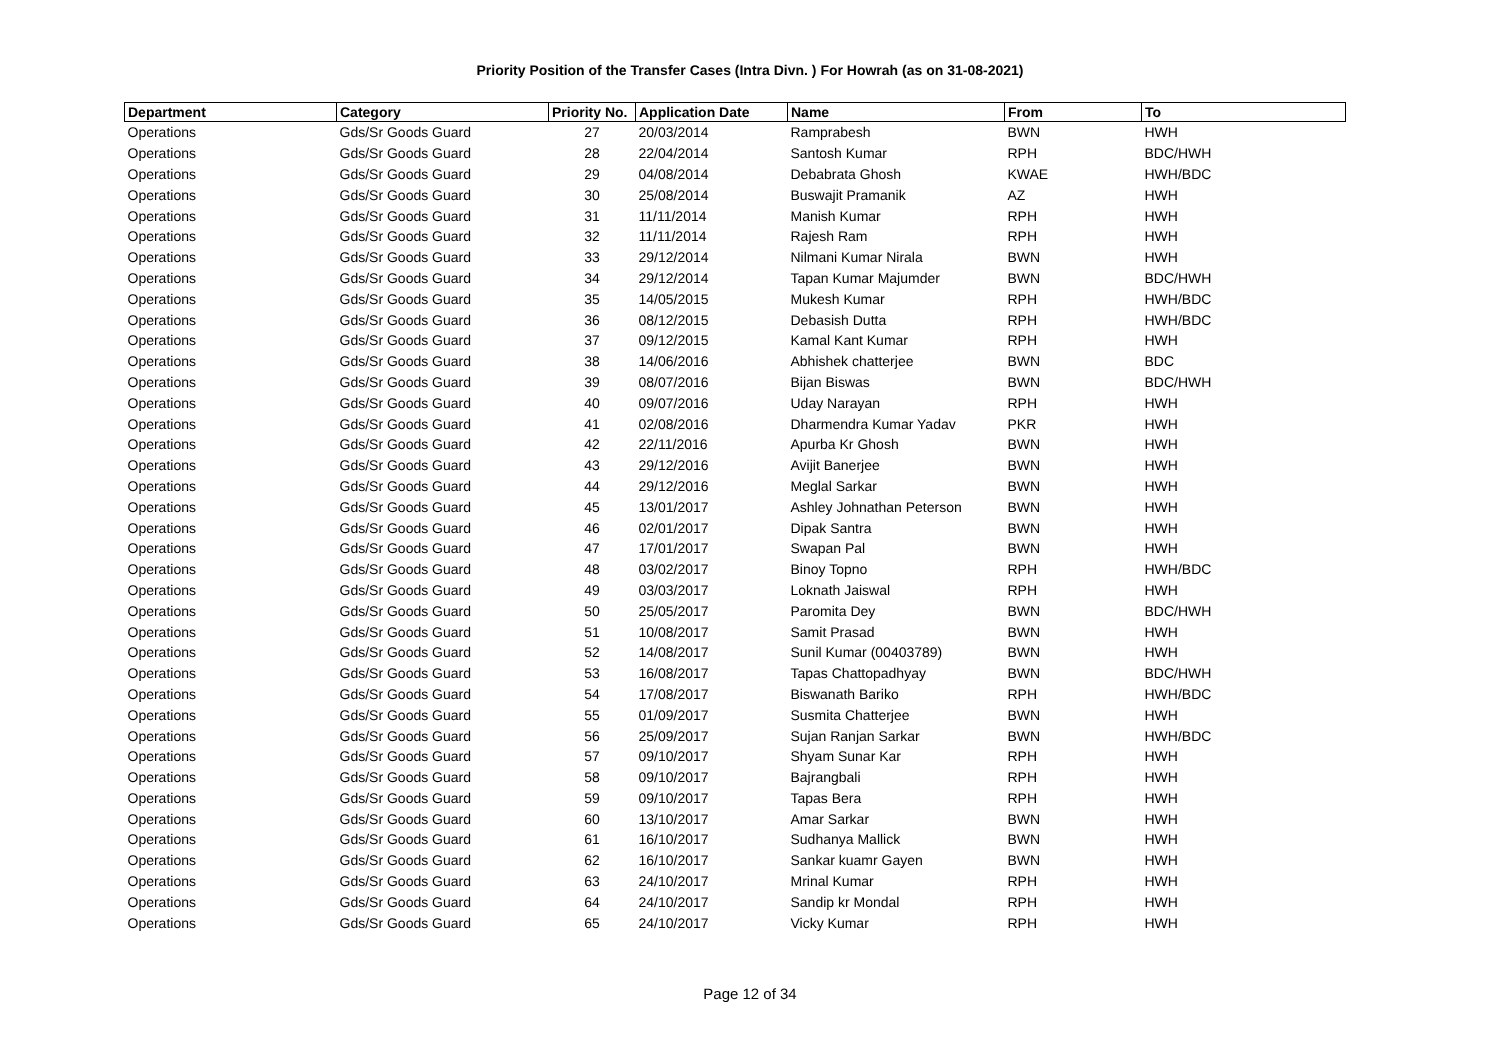Priority Position of the Transfer Cases (Intra Divn. ) For Howrah (as on 31-08-2021)
| Department | Category | Priority No. | Application Date | Name | From | To |
| --- | --- | --- | --- | --- | --- | --- |
| Operations | Gds/Sr Goods Guard | 27 | 20/03/2014 | Ramprabesh | BWN | HWH |
| Operations | Gds/Sr Goods Guard | 28 | 22/04/2014 | Santosh Kumar | RPH | BDC/HWH |
| Operations | Gds/Sr Goods Guard | 29 | 04/08/2014 | Debabrata Ghosh | KWAE | HWH/BDC |
| Operations | Gds/Sr Goods Guard | 30 | 25/08/2014 | Buswajit Pramanik | AZ | HWH |
| Operations | Gds/Sr Goods Guard | 31 | 11/11/2014 | Manish Kumar | RPH | HWH |
| Operations | Gds/Sr Goods Guard | 32 | 11/11/2014 | Rajesh Ram | RPH | HWH |
| Operations | Gds/Sr Goods Guard | 33 | 29/12/2014 | Nilmani Kumar Nirala | BWN | HWH |
| Operations | Gds/Sr Goods Guard | 34 | 29/12/2014 | Tapan Kumar Majumder | BWN | BDC/HWH |
| Operations | Gds/Sr Goods Guard | 35 | 14/05/2015 | Mukesh Kumar | RPH | HWH/BDC |
| Operations | Gds/Sr Goods Guard | 36 | 08/12/2015 | Debasish Dutta | RPH | HWH/BDC |
| Operations | Gds/Sr Goods Guard | 37 | 09/12/2015 | Kamal Kant Kumar | RPH | HWH |
| Operations | Gds/Sr Goods Guard | 38 | 14/06/2016 | Abhishek chatterjee | BWN | BDC |
| Operations | Gds/Sr Goods Guard | 39 | 08/07/2016 | Bijan Biswas | BWN | BDC/HWH |
| Operations | Gds/Sr Goods Guard | 40 | 09/07/2016 | Uday Narayan | RPH | HWH |
| Operations | Gds/Sr Goods Guard | 41 | 02/08/2016 | Dharmendra Kumar Yadav | PKR | HWH |
| Operations | Gds/Sr Goods Guard | 42 | 22/11/2016 | Apurba Kr Ghosh | BWN | HWH |
| Operations | Gds/Sr Goods Guard | 43 | 29/12/2016 | Avijit Banerjee | BWN | HWH |
| Operations | Gds/Sr Goods Guard | 44 | 29/12/2016 | Meglal Sarkar | BWN | HWH |
| Operations | Gds/Sr Goods Guard | 45 | 13/01/2017 | Ashley Johnathan Peterson | BWN | HWH |
| Operations | Gds/Sr Goods Guard | 46 | 02/01/2017 | Dipak Santra | BWN | HWH |
| Operations | Gds/Sr Goods Guard | 47 | 17/01/2017 | Swapan Pal | BWN | HWH |
| Operations | Gds/Sr Goods Guard | 48 | 03/02/2017 | Binoy Topno | RPH | HWH/BDC |
| Operations | Gds/Sr Goods Guard | 49 | 03/03/2017 | Loknath Jaiswal | RPH | HWH |
| Operations | Gds/Sr Goods Guard | 50 | 25/05/2017 | Paromita Dey | BWN | BDC/HWH |
| Operations | Gds/Sr Goods Guard | 51 | 10/08/2017 | Samit Prasad | BWN | HWH |
| Operations | Gds/Sr Goods Guard | 52 | 14/08/2017 | Sunil Kumar (00403789) | BWN | HWH |
| Operations | Gds/Sr Goods Guard | 53 | 16/08/2017 | Tapas Chattopadhyay | BWN | BDC/HWH |
| Operations | Gds/Sr Goods Guard | 54 | 17/08/2017 | Biswanath Bariko | RPH | HWH/BDC |
| Operations | Gds/Sr Goods Guard | 55 | 01/09/2017 | Susmita Chatterjee | BWN | HWH |
| Operations | Gds/Sr Goods Guard | 56 | 25/09/2017 | Sujan Ranjan Sarkar | BWN | HWH/BDC |
| Operations | Gds/Sr Goods Guard | 57 | 09/10/2017 | Shyam Sunar Kar | RPH | HWH |
| Operations | Gds/Sr Goods Guard | 58 | 09/10/2017 | Bajrangbali | RPH | HWH |
| Operations | Gds/Sr Goods Guard | 59 | 09/10/2017 | Tapas Bera | RPH | HWH |
| Operations | Gds/Sr Goods Guard | 60 | 13/10/2017 | Amar Sarkar | BWN | HWH |
| Operations | Gds/Sr Goods Guard | 61 | 16/10/2017 | Sudhanya Mallick | BWN | HWH |
| Operations | Gds/Sr Goods Guard | 62 | 16/10/2017 | Sankar kuamr Gayen | BWN | HWH |
| Operations | Gds/Sr Goods Guard | 63 | 24/10/2017 | Mrinal Kumar | RPH | HWH |
| Operations | Gds/Sr Goods Guard | 64 | 24/10/2017 | Sandip kr Mondal | RPH | HWH |
| Operations | Gds/Sr Goods Guard | 65 | 24/10/2017 | Vicky Kumar | RPH | HWH |
Page 12 of 34